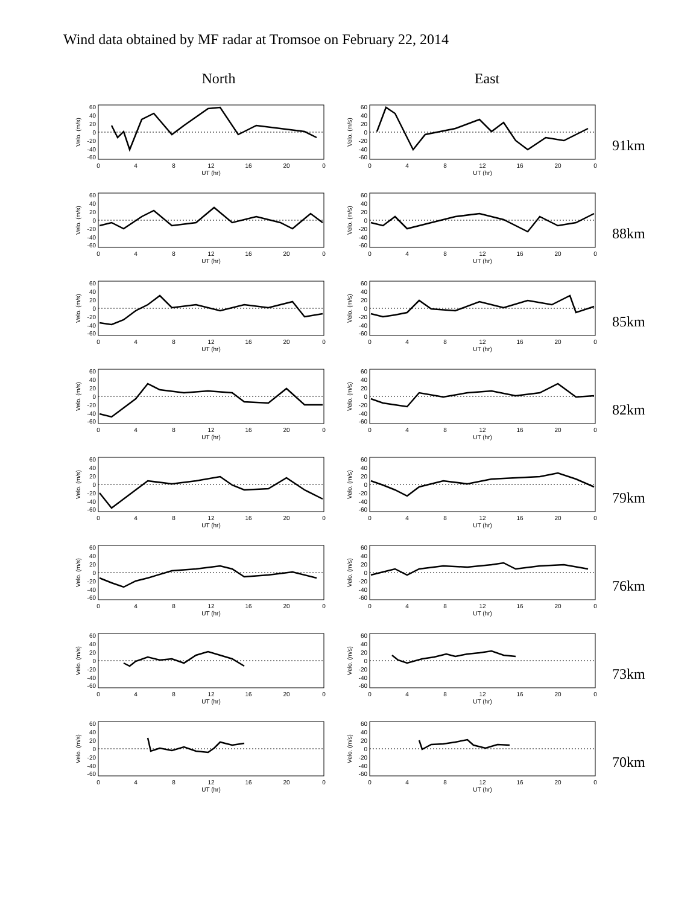Wind data obtained by MF radar at Tromsoe on February 22, 2014
North East
60
40
20
0
-20
-40
-60
0
4
8
12
16
20
0
UT (hr)
Velo. (m/s)
60
40
20
0
-20
-40
-60
0
4
8
12
16
20
0
UT (hr)
Velo. (m/s)
91km
60
40
20
0
-20
-40
-60
0
4
8
12
16
20
0
UT (hr)
Velo. (m/s)
60
40
20
0
-20
-40
-60
0
4
8
12
16
20
0
UT (hr)
Velo. (m/s)
88km
60
40
20
0
-20
-40
-60
0
4
8
12
16
20
0
UT (hr)
Velo. (m/s)
60
40
20
0
-20
-40
-60
0
4
8
12
16
20
0
UT (hr)
Velo. (m/s)
85km
60
40
20
0
-20
-40
-60
0
4
8
12
16
20
0
UT (hr)
Velo. (m/s)
60
40
20
0
-20
-40
-60
0
4
8
12
16
20
0
UT (hr)
Velo. (m/s)
82km
60
40
20
0
-20
-40
-60
0
4
8
12
16
20
0
UT (hr)
Velo. (m/s)
60
40
20
0
-20
-40
-60
0
4
8
12
16
20
0
UT (hr)
Velo. (m/s)
79km
60
40
20
0
-20
-40
-60
0
4
8
12
16
20
0
UT (hr)
Velo. (m/s)
60
40
20
0
-20
-40
-60
0
4
8
12
16
20
0
UT (hr)
Velo. (m/s)
76km
60
40
20
0
-20
-40
-60
0
4
8
12
16
20
0
UT (hr)
Velo. (m/s)
60
40
20
0
-20
-40
-60
0
4
8
12
16
20
0
UT (hr)
Velo. (m/s)
73km
60
40
20
0
-20
-40
-60
0
4
8
12
16
20
0
UT (hr)
Velo. (m/s)
60
40
20
0
-20
-40
-60
0
4
8
12
16
20
0
UT (hr)
Velo. (m/s)
70km